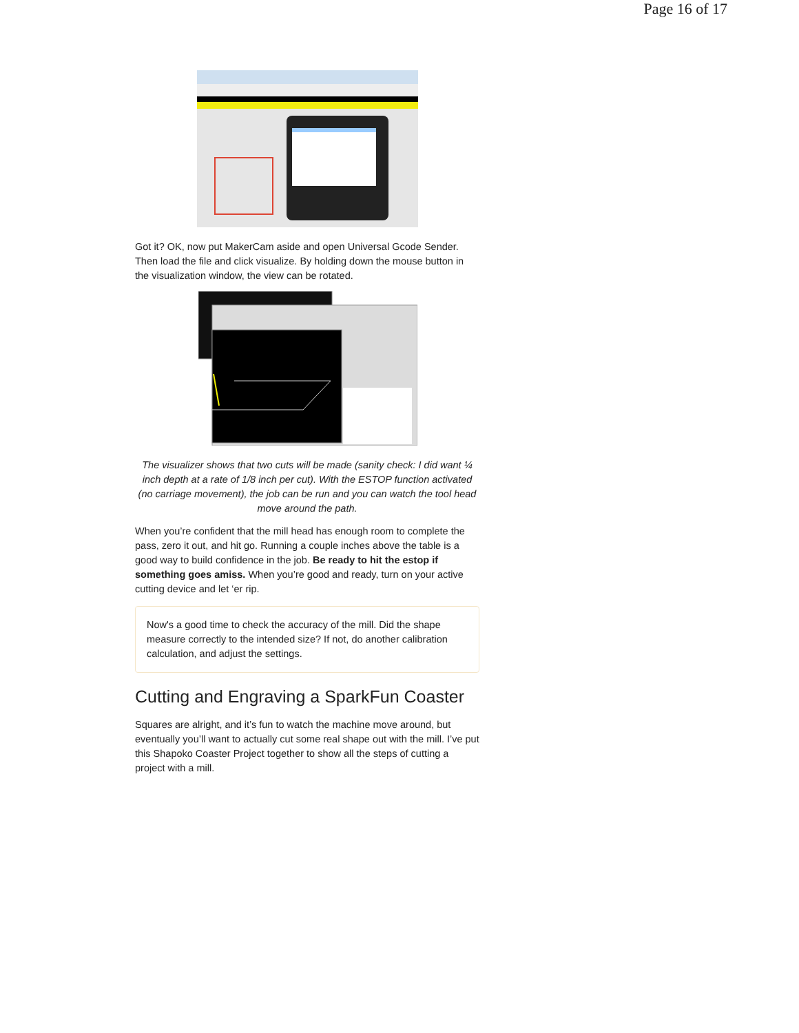Page 16 of 17
Got it? OK, now put MakerCam aside and open Universal Gcode Sender. Then load the file and click visualize. By holding down the mouse button in the visualization window, the view can be rotated.
The visualizer shows that two cuts will be made (sanity check: I did want ¼ inch depth at a rate of 1/8 inch per cut). With the ESTOP function activated (no carriage movement), the job can be run and you can watch the tool head move around the path.
When you’re confident that the mill head has enough room to complete the pass, zero it out, and hit go. Running a couple inches above the table is a good way to build confidence in the job. Be ready to hit the estop if something goes amiss. When you’re good and ready, turn on your active cutting device and let ‘er rip.
Now's a good time to check the accuracy of the mill. Did the shape measure correctly to the intended size? If not, do another calibration calculation, and adjust the settings.
Cutting and Engraving a SparkFun Coaster
Squares are alright, and it’s fun to watch the machine move around, but eventually you’ll want to actually cut some real shape out with the mill. I’ve put this Shapoko Coaster Project together to show all the steps of cutting a project with a mill.